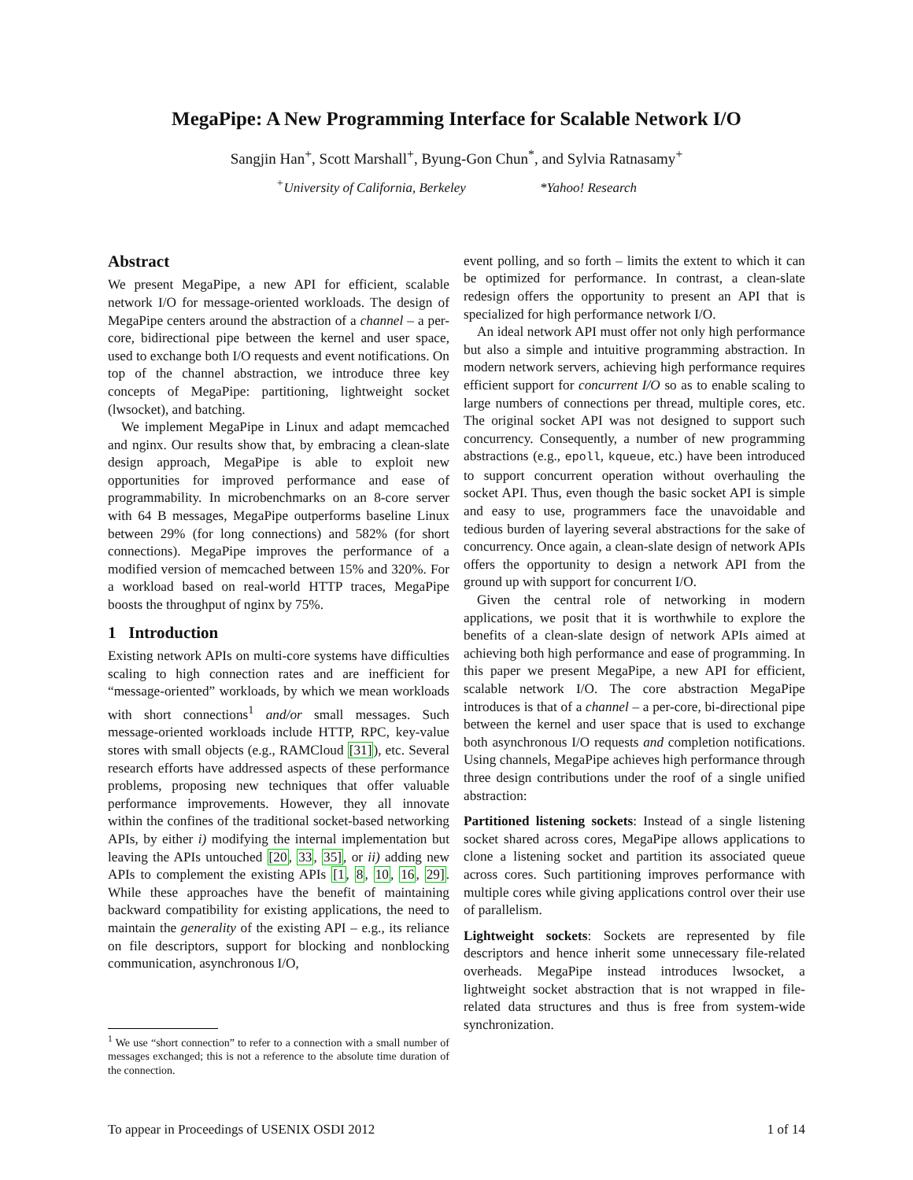MegaPipe: A New Programming Interface for Scalable Network I/O
Sangjin Han<sup>+</sup>, Scott Marshall<sup>+</sup>, Byung-Gon Chun<sup>*</sup>, and Sylvia Ratnasamy<sup>+</sup>
<sup>+</sup>University of California, Berkeley *Yahoo! Research
Abstract
We present MegaPipe, a new API for efficient, scalable network I/O for message-oriented workloads. The design of MegaPipe centers around the abstraction of a channel – a per-core, bidirectional pipe between the kernel and user space, used to exchange both I/O requests and event notifications. On top of the channel abstraction, we introduce three key concepts of MegaPipe: partitioning, lightweight socket (lwsocket), and batching.
We implement MegaPipe in Linux and adapt memcached and nginx. Our results show that, by embracing a clean-slate design approach, MegaPipe is able to exploit new opportunities for improved performance and ease of programmability. In microbenchmarks on an 8-core server with 64 B messages, MegaPipe outperforms baseline Linux between 29% (for long connections) and 582% (for short connections). MegaPipe improves the performance of a modified version of memcached between 15% and 320%. For a workload based on real-world HTTP traces, MegaPipe boosts the throughput of nginx by 75%.
1 Introduction
Existing network APIs on multi-core systems have difficulties scaling to high connection rates and are inefficient for “message-oriented” workloads, by which we mean workloads with short connections<sup>1</sup> and/or small messages. Such message-oriented workloads include HTTP, RPC, key-value stores with small objects (e.g., RAMCloud [31]), etc. Several research efforts have addressed aspects of these performance problems, proposing new techniques that offer valuable performance improvements. However, they all innovate within the confines of the traditional socket-based networking APIs, by either i) modifying the internal implementation but leaving the APIs untouched [20, 33, 35], or ii) adding new APIs to complement the existing APIs [1, 8, 10, 16, 29]. While these approaches have the benefit of maintaining backward compatibility for existing applications, the need to maintain the generality of the existing API – e.g., its reliance on file descriptors, support for blocking and nonblocking communication, asynchronous I/O,
<sup>1</sup> We use “short connection” to refer to a connection with a small number of messages exchanged; this is not a reference to the absolute time duration of the connection.
event polling, and so forth – limits the extent to which it can be optimized for performance. In contrast, a clean-slate redesign offers the opportunity to present an API that is specialized for high performance network I/O.
An ideal network API must offer not only high performance but also a simple and intuitive programming abstraction. In modern network servers, achieving high performance requires efficient support for concurrent I/O so as to enable scaling to large numbers of connections per thread, multiple cores, etc. The original socket API was not designed to support such concurrency. Consequently, a number of new programming abstractions (e.g., epoll, kqueue, etc.) have been introduced to support concurrent operation without overhauling the socket API. Thus, even though the basic socket API is simple and easy to use, programmers face the unavoidable and tedious burden of layering several abstractions for the sake of concurrency. Once again, a clean-slate design of network APIs offers the opportunity to design a network API from the ground up with support for concurrent I/O.
Given the central role of networking in modern applications, we posit that it is worthwhile to explore the benefits of a clean-slate design of network APIs aimed at achieving both high performance and ease of programming. In this paper we present MegaPipe, a new API for efficient, scalable network I/O. The core abstraction MegaPipe introduces is that of a channel – a per-core, bi-directional pipe between the kernel and user space that is used to exchange both asynchronous I/O requests and completion notifications. Using channels, MegaPipe achieves high performance through three design contributions under the roof of a single unified abstraction:
Partitioned listening sockets: Instead of a single listening socket shared across cores, MegaPipe allows applications to clone a listening socket and partition its associated queue across cores. Such partitioning improves performance with multiple cores while giving applications control over their use of parallelism.
Lightweight sockets: Sockets are represented by file descriptors and hence inherit some unnecessary file-related overheads. MegaPipe instead introduces lwsocket, a lightweight socket abstraction that is not wrapped in file-related data structures and thus is free from system-wide synchronization.
To appear in Proceedings of USENIX OSDI 2012 1 of 14